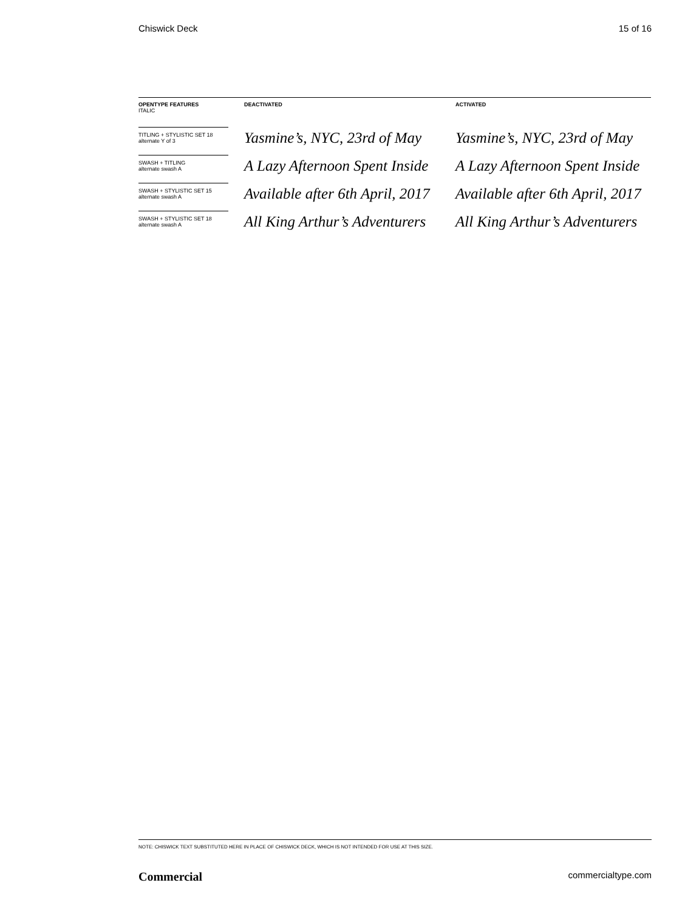Chiswick Deck 15 of 16
| OPENTYPE FEATURES ITALIC | DEACTIVATED | ACTIVATED |
| --- | --- | --- |
| TITLING + STYLISTIC SET 18 alternate Y of 3 | Yasmine’s, NYC, 23rd of May | Yasmine’s, NYC, 23rd of May |
| SWASH + TITLING alternate swash A | A Lazy Afternoon Spent Inside | A Lazy Afternoon Spent Inside |
| SWASH + STYLISTIC SET 15 alternate swash A | Available after 6th April, 2017 | Available after 6th April, 2017 |
| SWASH + STYLISTIC SET 18 alternate swash A | All King Arthur’s Adventurers | All King Arthur’s Adventurers |
NOTE: CHISWICK TEXT SUBSTITUTED HERE IN PLACE OF CHISWICK DECK, WHICH IS NOT INTENDED FOR USE AT THIS SIZE.
Commercial commercialtype.com